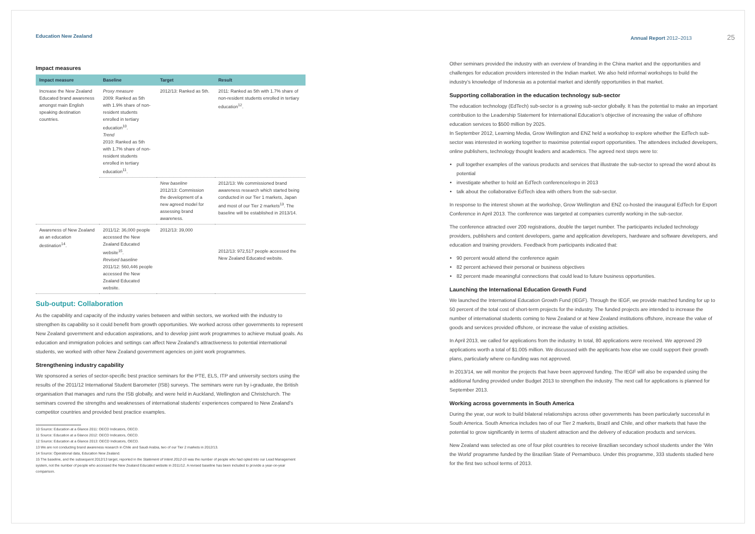Education New Zealand Annual Report 2012–2013 25
Impact measures
| Impact measure | Baseline | Target | Result |
| --- | --- | --- | --- |
| Increase the New Zealand Educated brand awareness amongst main English speaking destination countries. | Proxy measure 2009: Ranked as 5th with 1.9% share of non-resident students enrolled in tertiary education<sup>10</sup>. Trend 2010: Ranked as 5th with 1.7% share of non-resident students enrolled in tertiary education<sup>11</sup>. | 2012/13: Ranked as 5th. | 2011: Ranked as 5th with 1.7% share of non-resident students enrolled in tertiary education<sup>12</sup>. |
| | | New baseline 2012/13: Commission the development of a new agreed model for assessing brand awareness. | 2012/13: We commissioned brand awareness research which started being conducted in our Tier 1 markets, Japan and most of our Tier 2 markets<sup>13</sup>. The baseline will be established in 2013/14. |
| Awareness of New Zealand as an education destination<sup>14</sup>. | 2011/12: 36,000 people accessed the New Zealand Educated website<sup>15</sup>. Revised baseline 2011/12: 560,446 people accessed the New Zealand Educated website. | 2012/13: 39,000 | 2012/13: 972,517 people accessed the New Zealand Educated website. |
Sub-output: Collaboration
As the capability and capacity of the industry varies between and within sectors, we worked with the industry to strengthen its capability so it could benefit from growth opportunities. We worked across other governments to represent New Zealand government and education aspirations, and to develop joint work programmes to achieve mutual goals. As education and immigration policies and settings can affect New Zealand’s attractiveness to potential international students, we worked with other New Zealand government agencies on joint work programmes.
Strengthening industry capability
We sponsored a series of sector-specific best practice seminars for the PTE, ELS, ITP and university sectors using the results of the 2011/12 International Student Barometer (ISB) surveys. The seminars were run by i-graduate, the British organisation that manages and runs the ISB globally, and were held in Auckland, Wellington and Christchurch. The seminars covered the strengths and weaknesses of international students’ experiences compared to New Zealand’s competitor countries and provided best practice examples.
10 Source: Education at a Glance 2011: OECD Indicators, OECD.
11 Source: Education at a Glance 2012: OECD Indicators, OECD.
12 Source: Education at a Glance 2013: OECD Indicators, OECD.
13 We are not conducting brand awareness research in Chile and Saudi Arabia, two of our Tier 2 markets in 2012/13.
14 Source: Operational data, Education New Zealand.
15 The baseline, and the subsequent 2012/13 target, reported in the Statement of Intent 2012-15 was the number of people who had opted into our Lead Management system, not the number of people who accessed the New Zealand Educated website in 2011/12. A revised baseline has been included to provide a year-on-year comparison.
Other seminars provided the industry with an overview of branding in the China market and the opportunities and challenges for education providers interested in the Indian market. We also held informal workshops to build the industry’s knowledge of Indonesia as a potential market and identify opportunities in that market.
Supporting collaboration in the education technology sub-sector
The education technology (EdTech) sub-sector is a growing sub-sector globally. It has the potential to make an important contribution to the Leadership Statement for International Education’s objective of increasing the value of offshore education services to $500 million by 2025.
In September 2012, Learning Media, Grow Wellington and ENZ held a workshop to explore whether the EdTech sub-sector was interested in working together to maximise potential export opportunities. The attendees included developers, online publishers, technology thought leaders and academics. The agreed next steps were to:
pull together examples of the various products and services that illustrate the sub-sector to spread the word about its potential
investigate whether to hold an EdTech conference/expo in 2013
talk about the collaborative EdTech idea with others from the sub-sector.
In response to the interest shown at the workshop, Grow Wellington and ENZ co-hosted the inaugural EdTech for Export Conference in April 2013. The conference was targeted at companies currently working in the sub-sector.
The conference attracted over 200 registrations, double the target number. The participants included technology providers, publishers and content developers, game and application developers, hardware and software developers, and education and training providers. Feedback from participants indicated that:
90 percent would attend the conference again
82 percent achieved their personal or business objectives
82 percent made meaningful connections that could lead to future business opportunities.
Launching the International Education Growth Fund
We launched the International Education Growth Fund (IEGF). Through the IEGF, we provide matched funding for up to 50 percent of the total cost of short-term projects for the industry. The funded projects are intended to increase the number of international students coming to New Zealand or at New Zealand institutions offshore, increase the value of goods and services provided offshore, or increase the value of existing activities.
In April 2013, we called for applications from the industry. In total, 80 applications were received. We approved 29 applications worth a total of $1.005 million. We discussed with the applicants how else we could support their growth plans, particularly where co-funding was not approved.
In 2013/14, we will monitor the projects that have been approved funding. The IEGF will also be expanded using the additional funding provided under Budget 2013 to strengthen the industry. The next call for applications is planned for September 2013.
Working across governments in South America
During the year, our work to build bilateral relationships across other governments has been particularly successful in South America. South America includes two of our Tier 2 markets, Brazil and Chile, and other markets that have the potential to grow significantly in terms of student attraction and the delivery of education products and services.
New Zealand was selected as one of four pilot countries to receive Brazilian secondary school students under the ‘Win the World’ programme funded by the Brazilian State of Pernambuco. Under this programme, 333 students studied here for the first two school terms of 2013.